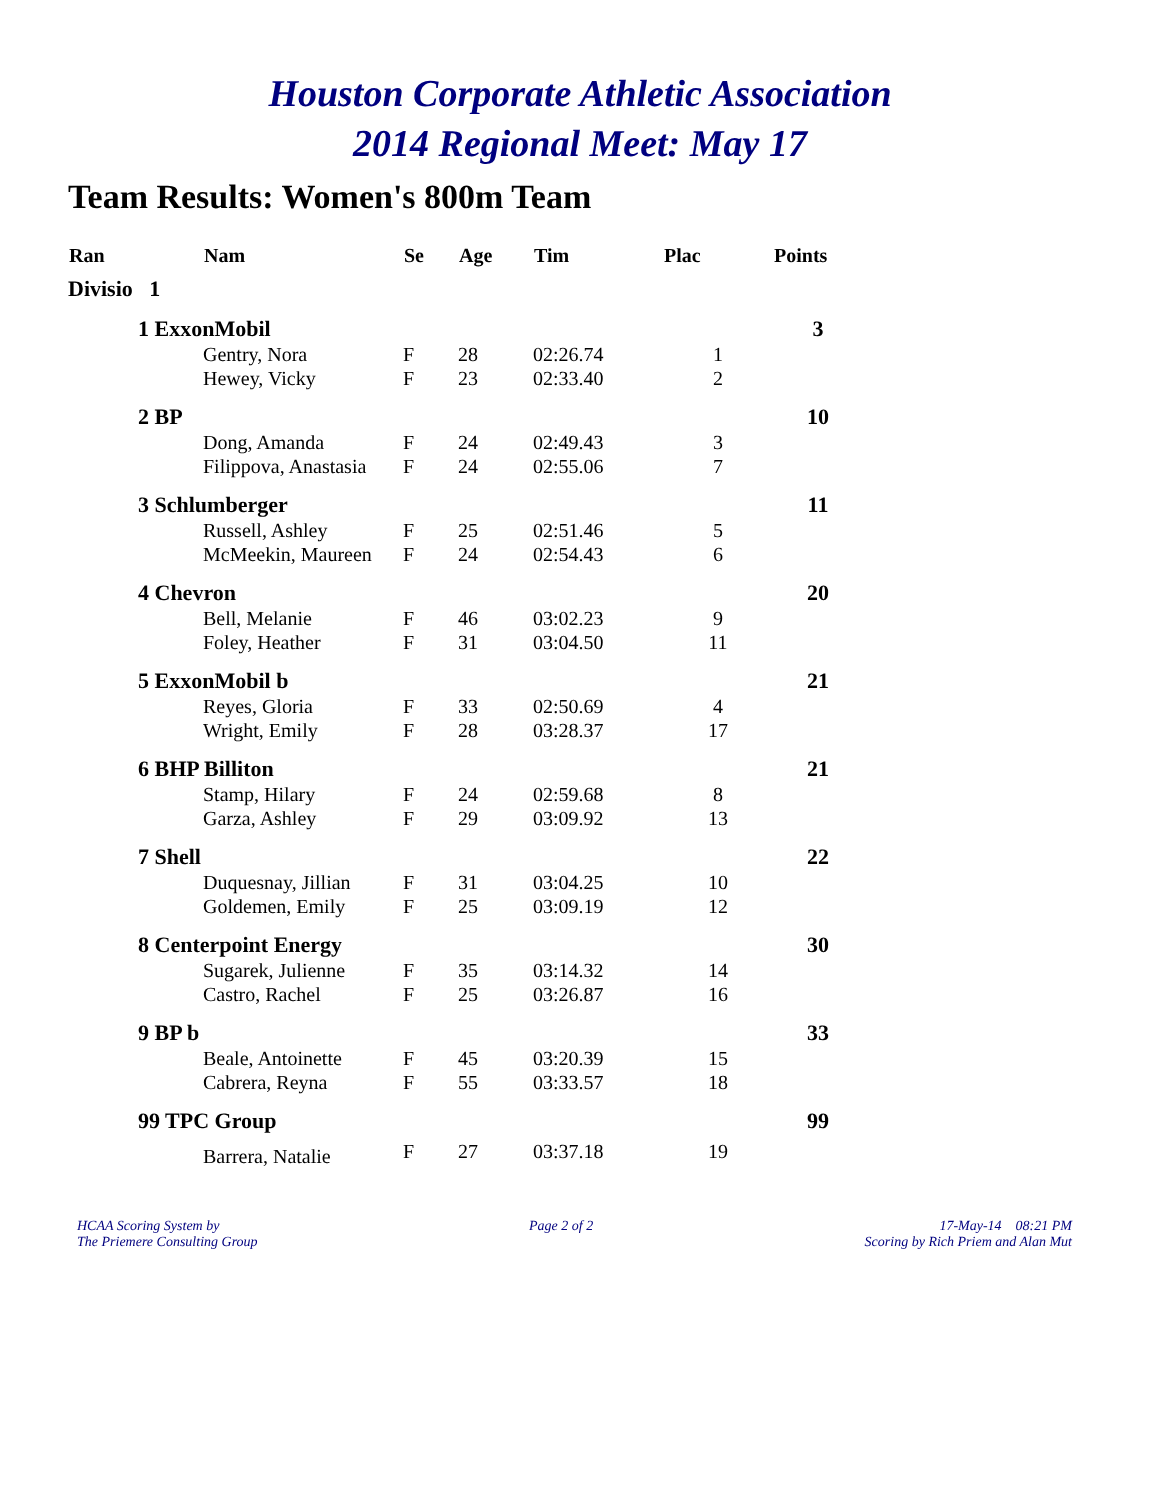Houston Corporate Athletic Association
2014 Regional Meet: May 17
Team Results: Women's 800m Team
| Ran | | Nam | Se | Age | Tim | Plac | Points |
| --- | --- | --- | --- | --- | --- | --- | --- |
| Divisio 1 | | | | | | | |
| | 1 ExxonMobil | | | | | | 3 |
| | | Gentry, Nora | F | 28 | 02:26.74 | 1 | |
| | | Hewey, Vicky | F | 23 | 02:33.40 | 2 | |
| | 2 BP | | | | | | 10 |
| | | Dong, Amanda | F | 24 | 02:49.43 | 3 | |
| | | Filippova, Anastasia | F | 24 | 02:55.06 | 7 | |
| | 3 Schlumberger | | | | | | 11 |
| | | Russell, Ashley | F | 25 | 02:51.46 | 5 | |
| | | McMeekin, Maureen | F | 24 | 02:54.43 | 6 | |
| | 4 Chevron | | | | | | 20 |
| | | Bell, Melanie | F | 46 | 03:02.23 | 9 | |
| | | Foley, Heather | F | 31 | 03:04.50 | 11 | |
| | 5 ExxonMobil b | | | | | | 21 |
| | | Reyes, Gloria | F | 33 | 02:50.69 | 4 | |
| | | Wright, Emily | F | 28 | 03:28.37 | 17 | |
| | 6 BHP Billiton | | | | | | 21 |
| | | Stamp, Hilary | F | 24 | 02:59.68 | 8 | |
| | | Garza, Ashley | F | 29 | 03:09.92 | 13 | |
| | 7 Shell | | | | | | 22 |
| | | Duquesnay, Jillian | F | 31 | 03:04.25 | 10 | |
| | | Goldemen, Emily | F | 25 | 03:09.19 | 12 | |
| | 8 Centerpoint Energy | | | | | | 30 |
| | | Sugarek, Julienne | F | 35 | 03:14.32 | 14 | |
| | | Castro, Rachel | F | 25 | 03:26.87 | 16 | |
| | 9 BP b | | | | | | 33 |
| | | Beale, Antoinette | F | 45 | 03:20.39 | 15 | |
| | | Cabrera, Reyna | F | 55 | 03:33.57 | 18 | |
| | 99 TPC Group | | | | | | 99 |
| | | Barrera, Natalie | F | 27 | 03:37.18 | 19 | |
HCAA Scoring System by
The Priemere Consulting Group
Page 2 of 2 17-May-14 08:21 PM
Scoring by Rich Priem and Alan Mut